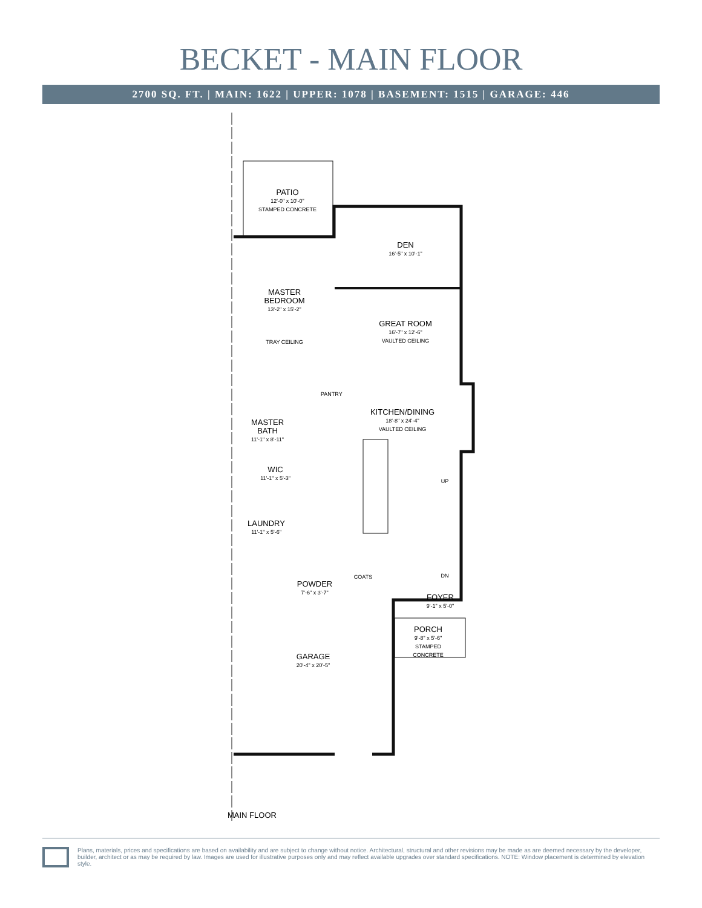BECKET - MAIN FLOOR
2700 SQ. FT. | MAIN: 1622 | UPPER: 1078 | BASEMENT: 1515 | GARAGE: 446
PATIO
12'-0" x 10'-0"
STAMPED CONCRETE
DEN
16'-5" x 10'-1"
MASTER
BEDROOM
13'-2" x 15'-2"
TRAY CEILING
GREAT ROOM
16'-7" x 12'-6"
VAULTED CEILING
PANTRY
KITCHEN/DINING
18'-8" x 24'-4"
VAULTED CEILING
MASTER
BATH
11'-1" x 8'-11"
WIC
11'-1" x 5'-3"
UP
LAUNDRY
11'-1" x 5'-6"
DN
COATS
POWDER
7'-6" x 3'-7"
FOYER
9'-1" x 5'-0"
PORCH
9'-8" x 5'-6"
STAMPED CONCRETE
GARAGE
20'-4" x 20'-5"
MAIN FLOOR
Plans, materials, prices and specifications are based on availability and are subject to change without notice. Architectural, structural and other revisions may be made as are deemed necessary by the developer, builder, architect or as may be required by law. Images are used for illustrative purposes only and may reflect available upgrades over standard specifications. NOTE: Window placement is determined by elevation style.